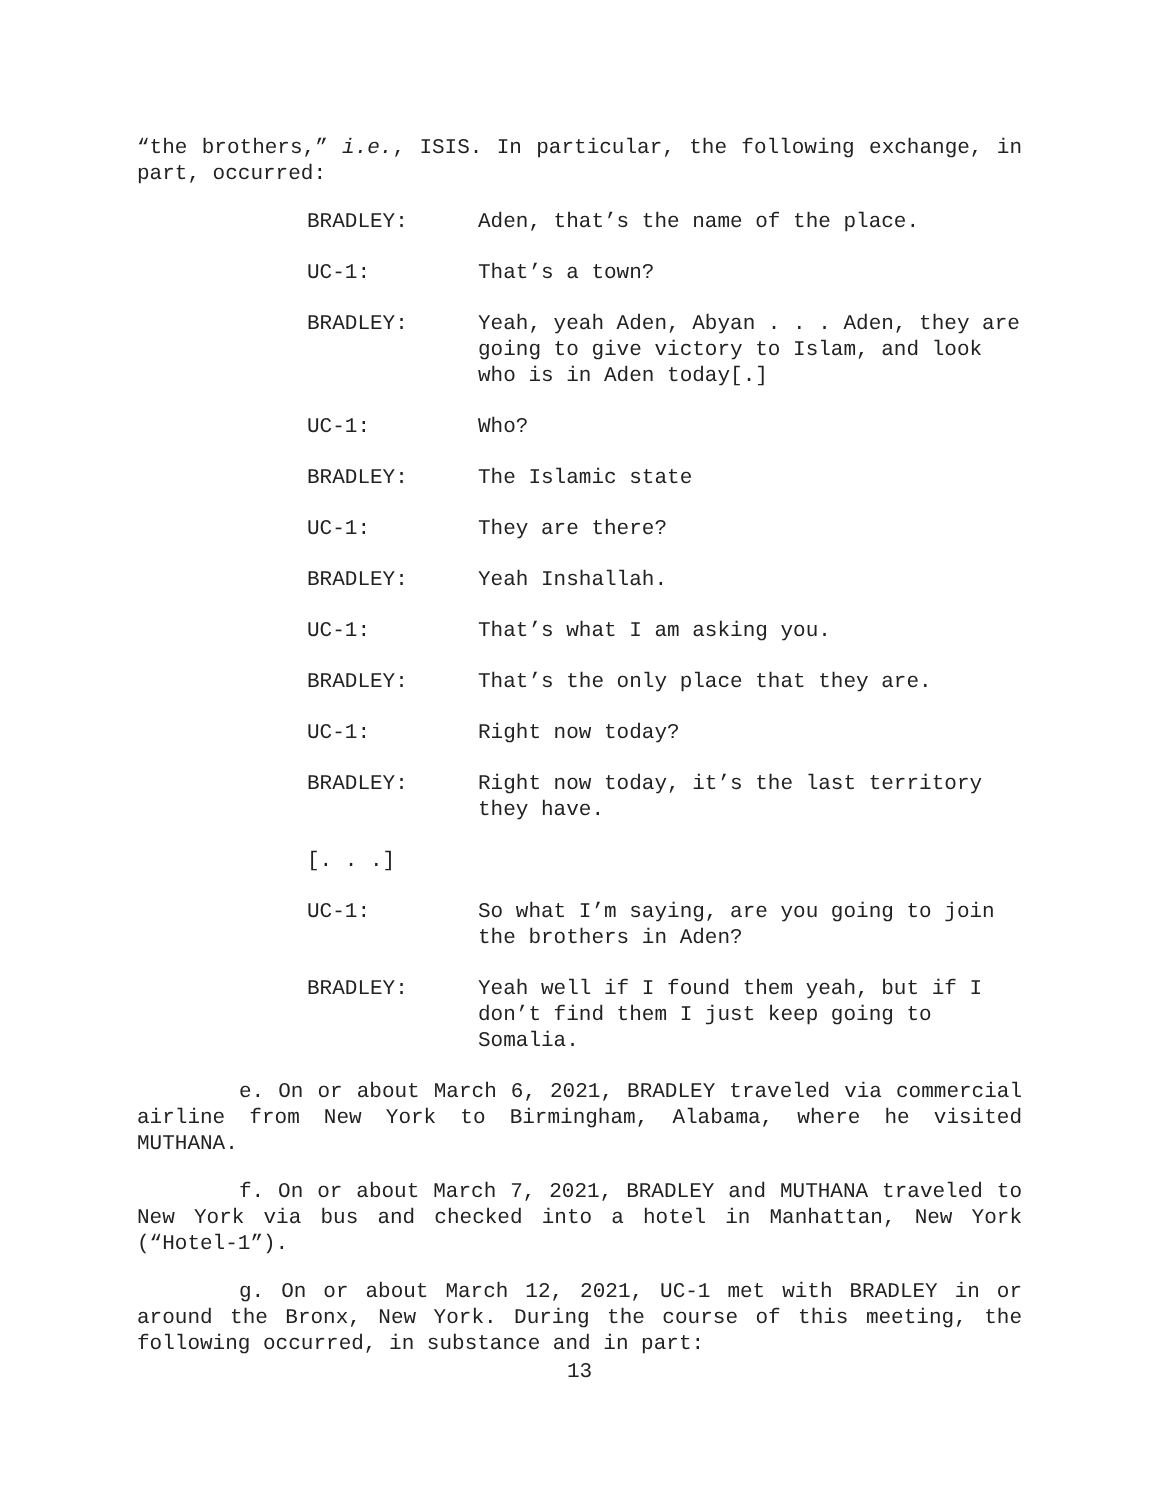“the brothers,” i.e., ISIS. In particular, the following exchange, in part, occurred:
BRADLEY: Aden, that’s the name of the place.
UC-1: That’s a town?
BRADLEY: Yeah, yeah Aden, Abyan . . . Aden, they are going to give victory to Islam, and look who is in Aden today[.]
UC-1: Who?
BRADLEY: The Islamic state
UC-1: They are there?
BRADLEY: Yeah Inshallah.
UC-1: That’s what I am asking you.
BRADLEY: That’s the only place that they are.
UC-1: Right now today?
BRADLEY: Right now today, it’s the last territory they have.
[. . .]
UC-1: So what I’m saying, are you going to join the brothers in Aden?
BRADLEY: Yeah well if I found them yeah, but if I don’t find them I just keep going to Somalia.
e. On or about March 6, 2021, BRADLEY traveled via commercial airline from New York to Birmingham, Alabama, where he visited MUTHANA.
f. On or about March 7, 2021, BRADLEY and MUTHANA traveled to New York via bus and checked into a hotel in Manhattan, New York (“Hotel-1”).
g. On or about March 12, 2021, UC-1 met with BRADLEY in or around the Bronx, New York. During the course of this meeting, the following occurred, in substance and in part:
13